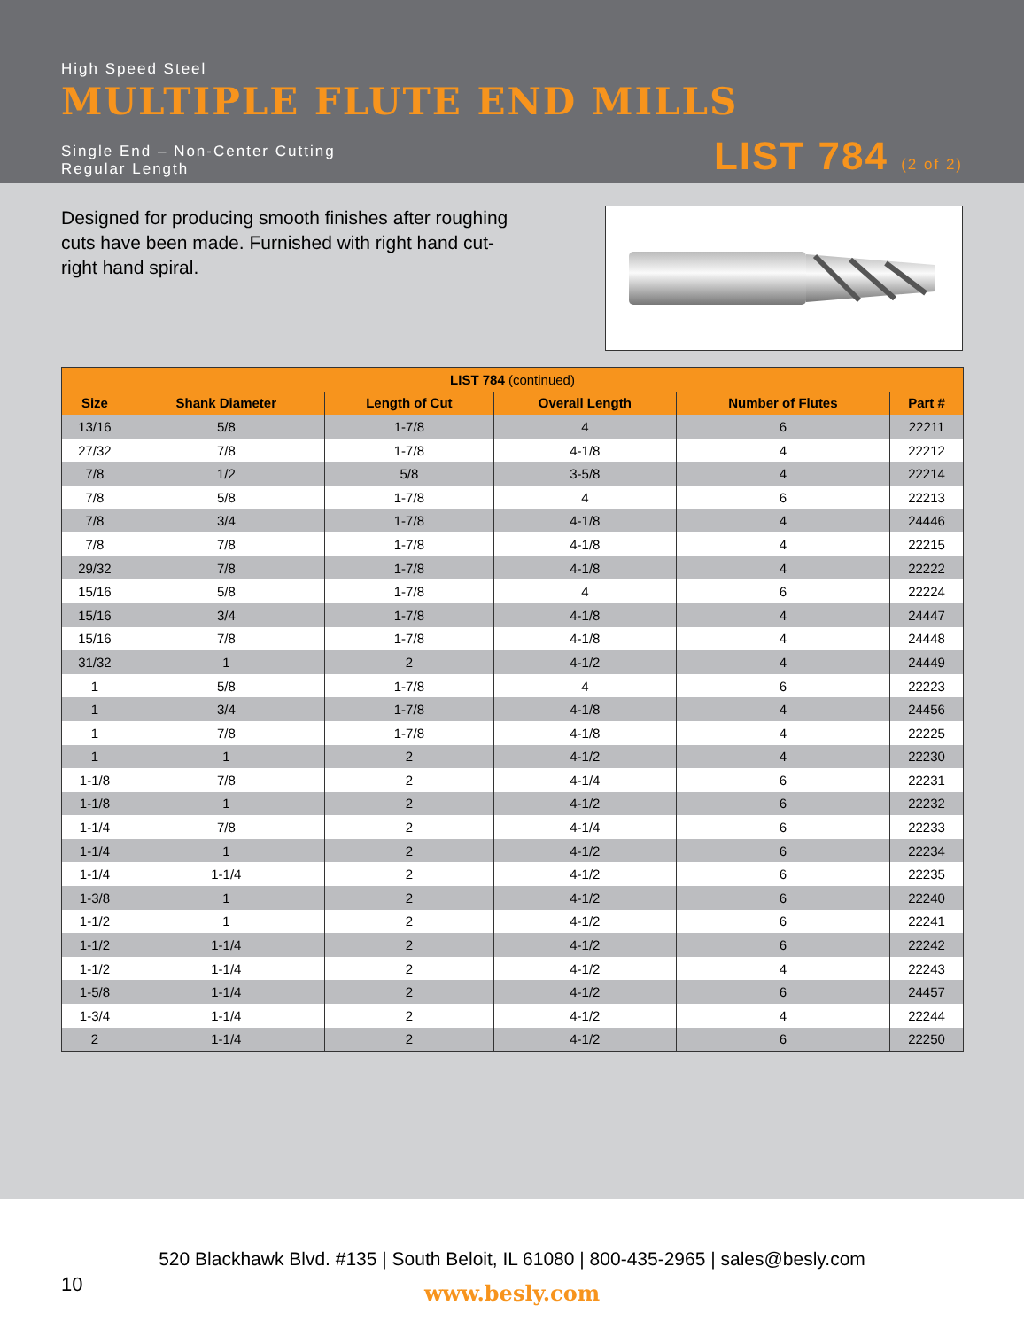High Speed Steel
MULTIPLE FLUTE END MILLS
Single End – Non-Center Cutting
Regular Length
LIST 784 (2 of 2)
Designed for producing smooth finishes after roughing cuts have been made. Furnished with right hand cut-right hand spiral.
| LIST 784 (continued) | | | | | |
| --- | --- | --- | --- | --- | --- |
| Size | Shank Diameter | Length of Cut | Overall Length | Number of Flutes | Part # |
| 13/16 | 5/8 | 1-7/8 | 4 | 6 | 22211 |
| 27/32 | 7/8 | 1-7/8 | 4-1/8 | 4 | 22212 |
| 7/8 | 1/2 | 5/8 | 3-5/8 | 4 | 22214 |
| 7/8 | 5/8 | 1-7/8 | 4 | 6 | 22213 |
| 7/8 | 3/4 | 1-7/8 | 4-1/8 | 4 | 24446 |
| 7/8 | 7/8 | 1-7/8 | 4-1/8 | 4 | 22215 |
| 29/32 | 7/8 | 1-7/8 | 4-1/8 | 4 | 22222 |
| 15/16 | 5/8 | 1-7/8 | 4 | 6 | 22224 |
| 15/16 | 3/4 | 1-7/8 | 4-1/8 | 4 | 24447 |
| 15/16 | 7/8 | 1-7/8 | 4-1/8 | 4 | 24448 |
| 31/32 | 1 | 2 | 4-1/2 | 4 | 24449 |
| 1 | 5/8 | 1-7/8 | 4 | 6 | 22223 |
| 1 | 3/4 | 1-7/8 | 4-1/8 | 4 | 24456 |
| 1 | 7/8 | 1-7/8 | 4-1/8 | 4 | 22225 |
| 1 | 1 | 2 | 4-1/2 | 4 | 22230 |
| 1-1/8 | 7/8 | 2 | 4-1/4 | 6 | 22231 |
| 1-1/8 | 1 | 2 | 4-1/2 | 6 | 22232 |
| 1-1/4 | 7/8 | 2 | 4-1/4 | 6 | 22233 |
| 1-1/4 | 1 | 2 | 4-1/2 | 6 | 22234 |
| 1-1/4 | 1-1/4 | 2 | 4-1/2 | 6 | 22235 |
| 1-3/8 | 1 | 2 | 4-1/2 | 6 | 22240 |
| 1-1/2 | 1 | 2 | 4-1/2 | 6 | 22241 |
| 1-1/2 | 1-1/4 | 2 | 4-1/2 | 6 | 22242 |
| 1-1/2 | 1-1/4 | 2 | 4-1/2 | 4 | 22243 |
| 1-5/8 | 1-1/4 | 2 | 4-1/2 | 6 | 24457 |
| 1-3/4 | 1-1/4 | 2 | 4-1/2 | 4 | 22244 |
| 2 | 1-1/4 | 2 | 4-1/2 | 6 | 22250 |
520 Blackhawk Blvd. #135 | South Beloit, IL 61080 | 800-435-2965 | sales@besly.com
10
www.besly.com